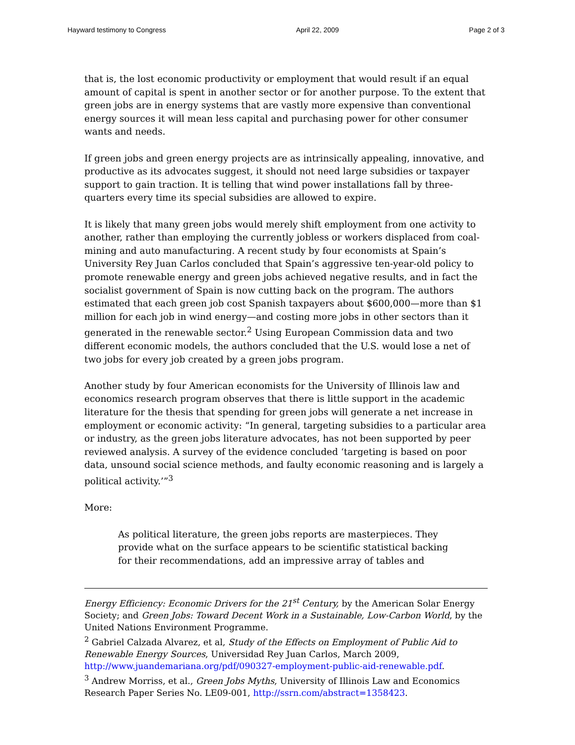Hayward testimony to Congress April 22, 2009 Page 2 of 3
that is, the lost economic productivity or employment that would result if an equal amount of capital is spent in another sector or for another purpose. To the extent that green jobs are in energy systems that are vastly more expensive than conventional energy sources it will mean less capital and purchasing power for other consumer wants and needs.
If green jobs and green energy projects are as intrinsically appealing, innovative, and productive as its advocates suggest, it should not need large subsidies or taxpayer support to gain traction. It is telling that wind power installations fall by three-quarters every time its special subsidies are allowed to expire.
It is likely that many green jobs would merely shift employment from one activity to another, rather than employing the currently jobless or workers displaced from coal-mining and auto manufacturing. A recent study by four economists at Spain’s University Rey Juan Carlos concluded that Spain’s aggressive ten-year-old policy to promote renewable energy and green jobs achieved negative results, and in fact the socialist government of Spain is now cutting back on the program. The authors estimated that each green job cost Spanish taxpayers about $600,000—more than $1 million for each job in wind energy—and costing more jobs in other sectors than it generated in the renewable sector.<sup>2</sup> Using European Commission data and two different economic models, the authors concluded that the U.S. would lose a net of two jobs for every job created by a green jobs program.
Another study by four American economists for the University of Illinois law and economics research program observes that there is little support in the academic literature for the thesis that spending for green jobs will generate a net increase in employment or economic activity: “In general, targeting subsidies to a particular area or industry, as the green jobs literature advocates, has not been supported by peer reviewed analysis. A survey of the evidence concluded ‘targeting is based on poor data, unsound social science methods, and faulty economic reasoning and is largely a political activity.’”<sup>3</sup>
More:
As political literature, the green jobs reports are masterpieces. They provide what on the surface appears to be scientific statistical backing for their recommendations, add an impressive array of tables and
Energy Efficiency: Economic Drivers for the 21<sup>st</sup> Century, by the American Solar Energy Society; and Green Jobs: Toward Decent Work in a Sustainable, Low-Carbon World, by the United Nations Environment Programme.
<sup>2</sup> Gabriel Calzada Alvarez, et al, Study of the Effects on Employment of Public Aid to Renewable Energy Sources, Universidad Rey Juan Carlos, March 2009, http://www.juandemariana.org/pdf/090327-employment-public-aid-renewable.pdf.
<sup>3</sup> Andrew Morriss, et al., Green Jobs Myths, University of Illinois Law and Economics Research Paper Series No. LE09-001, http://ssrn.com/abstract=1358423.